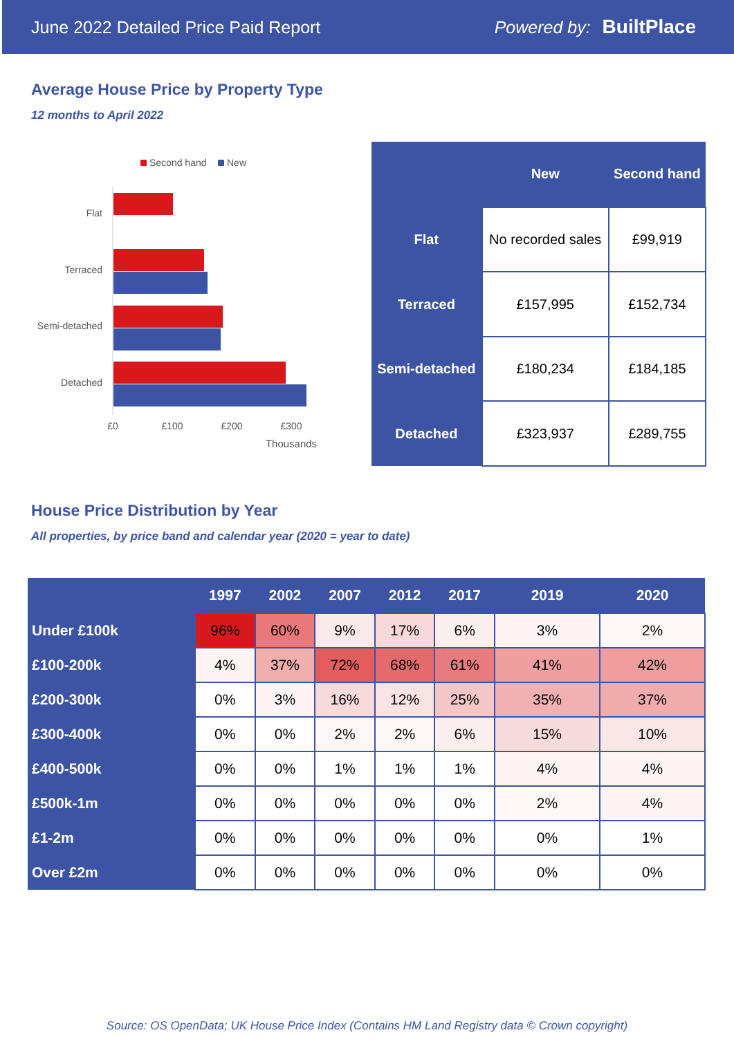June 2022 Detailed Price Paid Report Powered by: BuiltPlace
Average House Price by Property Type
12 months to April 2022
Second hand
New
Flat
Terraced
Semi-detached
Detached
£0
£100
£200
£300
Thousands
| | New | Second hand |
| --- | --- | --- |
| Flat | No recorded sales | £99,919 |
| Terraced | £157,995 | £152,734 |
| Semi-detached | £180,234 | £184,185 |
| Detached | £323,937 | £289,755 |
House Price Distribution by Year
All properties, by price band and calendar year (2020 = year to date)
| | 1997 | 2002 | 2007 | 2012 | 2017 | 2019 | 2020 |
| --- | --- | --- | --- | --- | --- | --- | --- |
| Under £100k | 96% | 60% | 9% | 17% | 6% | 3% | 2% |
| £100-200k | 4% | 37% | 72% | 68% | 61% | 41% | 42% |
| £200-300k | 0% | 3% | 16% | 12% | 25% | 35% | 37% |
| £300-400k | 0% | 0% | 2% | 2% | 6% | 15% | 10% |
| £400-500k | 0% | 0% | 1% | 1% | 1% | 4% | 4% |
| £500k-1m | 0% | 0% | 0% | 0% | 0% | 2% | 4% |
| £1-2m | 0% | 0% | 0% | 0% | 0% | 0% | 1% |
| Over £2m | 0% | 0% | 0% | 0% | 0% | 0% | 0% |
Source: OS OpenData; UK House Price Index (Contains HM Land Registry data © Crown copyright)